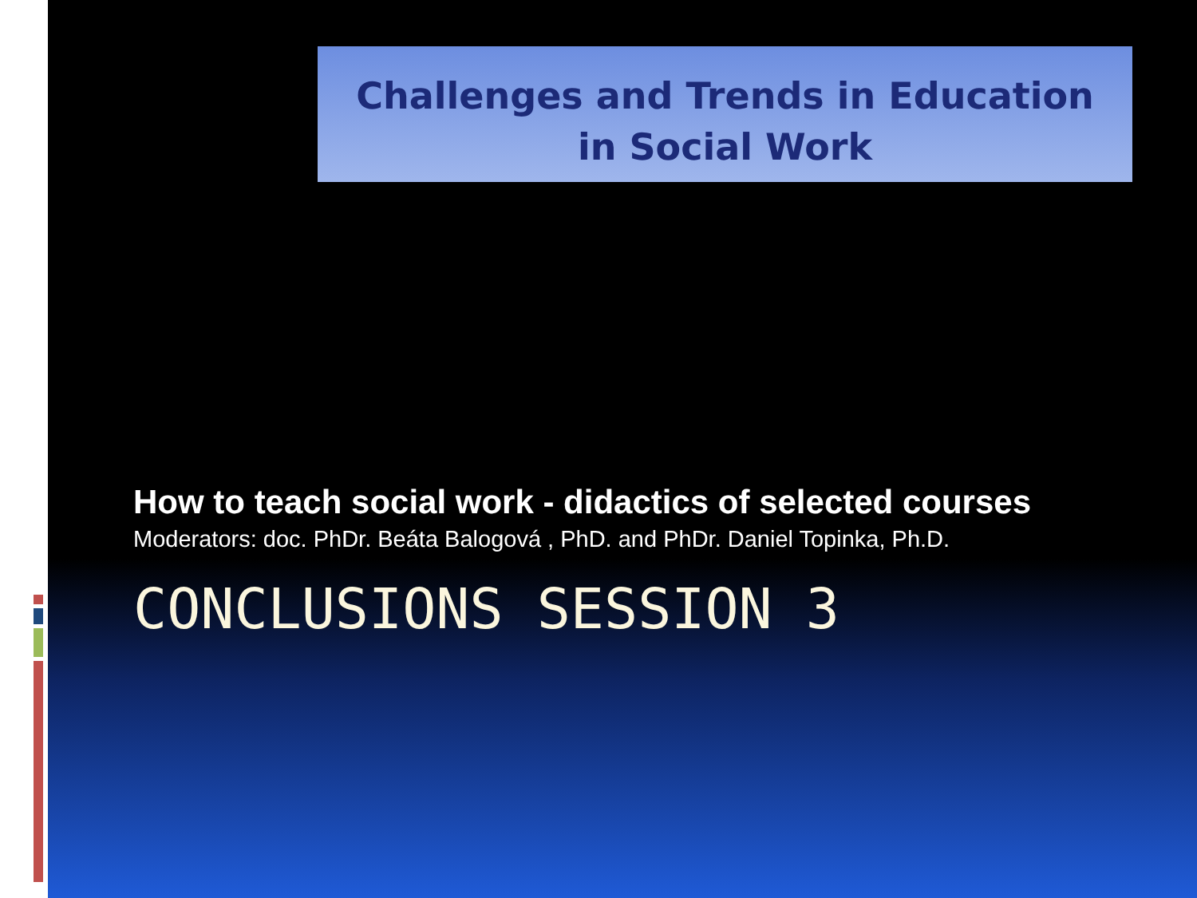Challenges and Trends in Education
in Social Work
How to teach social work - didactics of selected courses
Moderators: doc. PhDr. Beáta Balogová , PhD. and PhDr. Daniel Topinka, Ph.D.
CONCLUSIONS SESSION 3